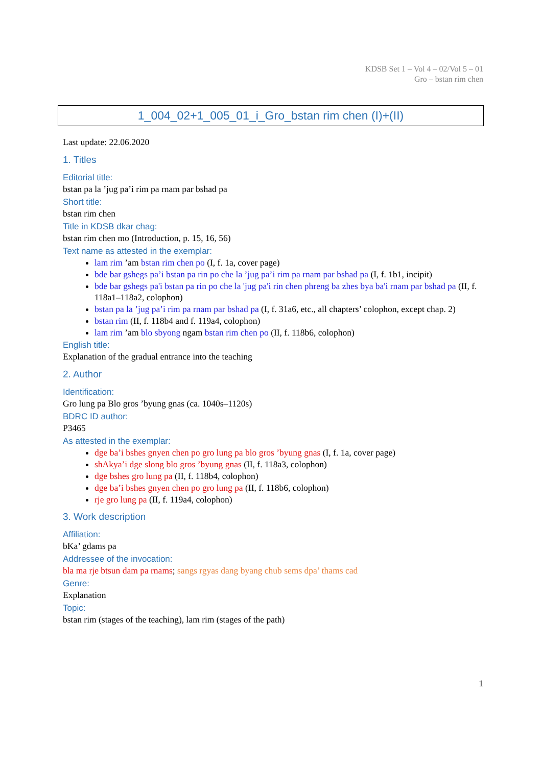KDSB Set 1 – Vol 4 – 02/Vol 5 – 01
Gro – bstan rim chen
1_004_02+1_005_01_i_Gro_bstan rim chen (I)+(II)
Last update: 22.06.2020
1. Titles
Editorial title:
bstan pa la ’jug pa’i rim pa rnam par bshad pa
Short title:
bstan rim chen
Title in KDSB dkar chag:
bstan rim chen mo (Introduction, p. 15, 16, 56)
Text name as attested in the exemplar:
lam rim ’am bstan rim chen po (I, f. 1a, cover page)
bde bar gshegs pa’i bstan pa rin po che la ’jug pa’i rim pa rnam par bshad pa (I, f. 1b1, incipit)
bde bar gshegs pa'i bstan pa rin po che la 'jug pa'i rin chen phreng ba zhes bya ba'i rnam par bshad pa (II, f. 118a1–118a2, colophon)
bstan pa la ’jug pa’i rim pa rnam par bshad pa (I, f. 31a6, etc., all chapters’ colophon, except chap. 2)
bstan rim (II, f. 118b4 and f. 119a4, colophon)
lam rim ’am blo sbyong ngam bstan rim chen po (II, f. 118b6, colophon)
English title:
Explanation of the gradual entrance into the teaching
2. Author
Identification:
Gro lung pa Blo gros ’byung gnas (ca. 1040s–1120s)
BDRC ID author:
P3465
As attested in the exemplar:
dge ba’i bshes gnyen chen po gro lung pa blo gros ’byung gnas (I, f. 1a, cover page)
shAkya’i dge slong blo gros ’byung gnas (II, f. 118a3, colophon)
dge bshes gro lung pa (II, f. 118b4, colophon)
dge ba’i bshes gnyen chen po gro lung pa (II, f. 118b6, colophon)
rje gro lung pa (II, f. 119a4, colophon)
3. Work description
Affiliation:
bKa’ gdams pa
Addressee of the invocation:
bla ma rje btsun dam pa rnams; sangs rgyas dang byang chub sems dpa’ thams cad
Genre:
Explanation
Topic:
bstan rim (stages of the teaching), lam rim (stages of the path)
1